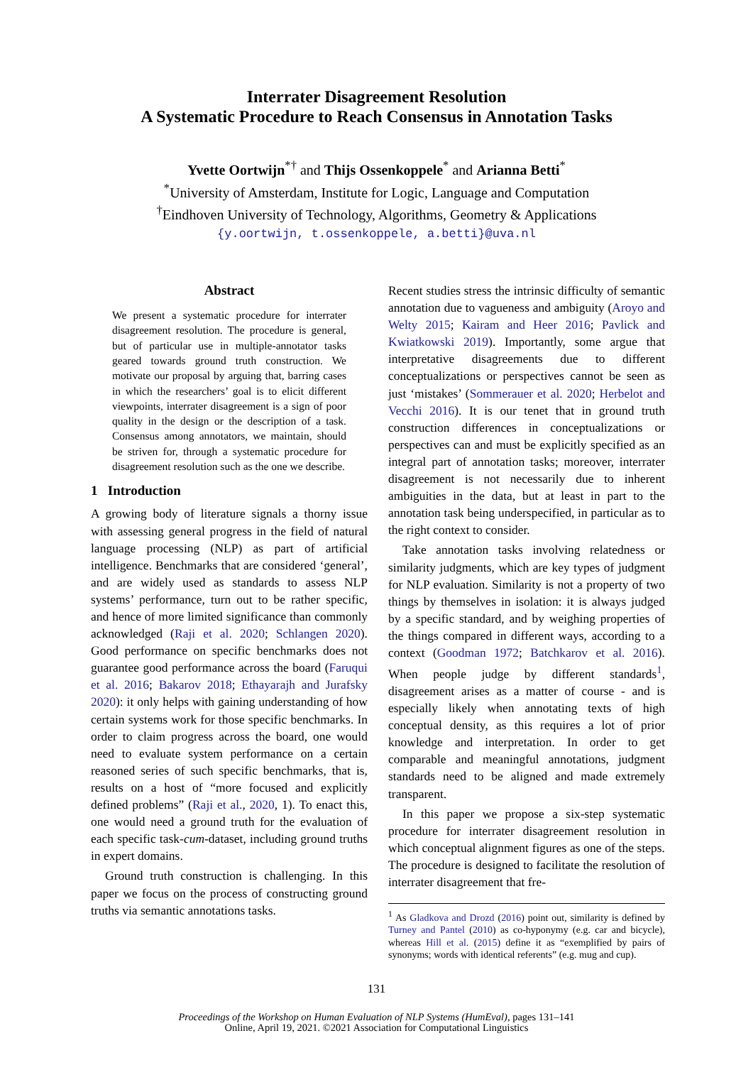Interrater Disagreement Resolution
A Systematic Procedure to Reach Consensus in Annotation Tasks
Yvette Oortwijn<sup>*†</sup> and Thijs Ossenkoppele<sup>*</sup> and Arianna Betti<sup>*</sup>
<sup>*</sup> University of Amsterdam, Institute for Logic, Language and Computation
<sup>†</sup> Eindhoven University of Technology, Algorithms, Geometry & Applications
{y.oortwijn, t.ossenkoppele, a.betti}@uva.nl
Abstract
We present a systematic procedure for interrater disagreement resolution. The procedure is general, but of particular use in multiple-annotator tasks geared towards ground truth construction. We motivate our proposal by arguing that, barring cases in which the researchers’ goal is to elicit different viewpoints, interrater disagreement is a sign of poor quality in the design or the description of a task. Consensus among annotators, we maintain, should be striven for, through a systematic procedure for disagreement resolution such as the one we describe.
1 Introduction
A growing body of literature signals a thorny issue with assessing general progress in the field of natural language processing (NLP) as part of artificial intelligence. Benchmarks that are considered ‘general’, and are widely used as standards to assess NLP systems’ performance, turn out to be rather specific, and hence of more limited significance than commonly acknowledged (Raji et al. 2020; Schlangen 2020). Good performance on specific benchmarks does not guarantee good performance across the board (Faruqui et al. 2016; Bakarov 2018; Ethayarajh and Jurafsky 2020): it only helps with gaining understanding of how certain systems work for those specific benchmarks. In order to claim progress across the board, one would need to evaluate system performance on a certain reasoned series of such specific benchmarks, that is, results on a host of “more focused and explicitly defined problems” (Raji et al., 2020, 1). To enact this, one would need a ground truth for the evaluation of each specific task-cum-dataset, including ground truths in expert domains.
Ground truth construction is challenging. In this paper we focus on the process of constructing ground truths via semantic annotations tasks.
Recent studies stress the intrinsic difficulty of semantic annotation due to vagueness and ambiguity (Aroyo and Welty 2015; Kairam and Heer 2016; Pavlick and Kwiatkowski 2019). Importantly, some argue that interpretative disagreements due to different conceptualizations or perspectives cannot be seen as just ‘mistakes’ (Sommerauer et al. 2020; Herbelot and Vecchi 2016). It is our tenet that in ground truth construction differences in conceptualizations or perspectives can and must be explicitly specified as an integral part of annotation tasks; moreover, interrater disagreement is not necessarily due to inherent ambiguities in the data, but at least in part to the annotation task being underspecified, in particular as to the right context to consider.
Take annotation tasks involving relatedness or similarity judgments, which are key types of judgment for NLP evaluation. Similarity is not a property of two things by themselves in isolation: it is always judged by a specific standard, and by weighing properties of the things compared in different ways, according to a context (Goodman 1972; Batchkarov et al. 2016). When people judge by different standards<sup>1</sup>, disagreement arises as a matter of course - and is especially likely when annotating texts of high conceptual density, as this requires a lot of prior knowledge and interpretation. In order to get comparable and meaningful annotations, judgment standards need to be aligned and made extremely transparent.
In this paper we propose a six-step systematic procedure for interrater disagreement resolution in which conceptual alignment figures as one of the steps. The procedure is designed to facilitate the resolution of interrater disagreement that fre-
<sup>1</sup> As Gladkova and Drozd (2016) point out, similarity is defined by Turney and Pantel (2010) as co-hyponymy (e.g. car and bicycle), whereas Hill et al. (2015) define it as “exemplified by pairs of synonyms; words with identical referents” (e.g. mug and cup).
131
Proceedings of the Workshop on Human Evaluation of NLP Systems (HumEval), pages 131–141
Online, April 19, 2021. ©2021 Association for Computational Linguistics